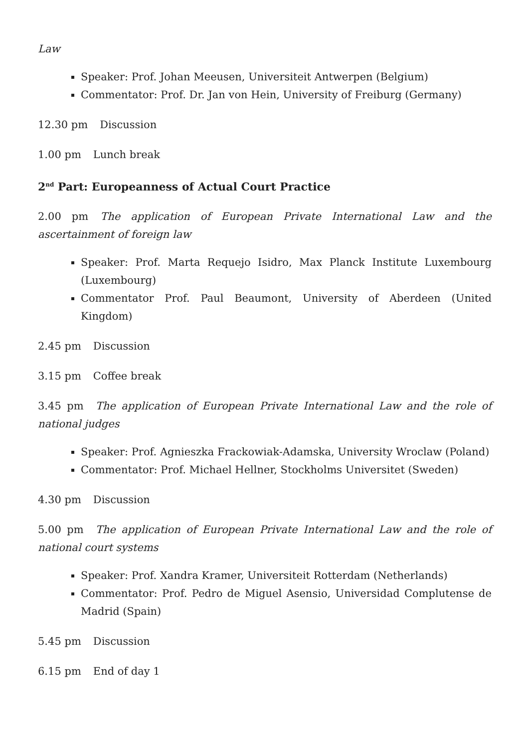Law
Speaker: Prof. Johan Meeusen, Universiteit Antwerpen (Belgium)
Commentator: Prof. Dr. Jan von Hein, University of Freiburg (Germany)
12.30 pm Discussion
1.00 pm Lunch break
2<sup>nd</sup> Part: Europeanness of Actual Court Practice
2.00 pm The application of European Private International Law and the ascertainment of foreign law
Speaker: Prof. Marta Requejo Isidro, Max Planck Institute Luxembourg (Luxembourg)
Commentator Prof. Paul Beaumont, University of Aberdeen (United Kingdom)
2.45 pm Discussion
3.15 pm Coffee break
3.45 pm The application of European Private International Law and the role of national judges
Speaker: Prof. Agnieszka Frackowiak-Adamska, University Wroclaw (Poland)
Commentator: Prof. Michael Hellner, Stockholms Universitet (Sweden)
4.30 pm Discussion
5.00 pm The application of European Private International Law and the role of national court systems
Speaker: Prof. Xandra Kramer, Universiteit Rotterdam (Netherlands)
Commentator: Prof. Pedro de Miguel Asensio, Universidad Complutense de Madrid (Spain)
5.45 pm Discussion
6.15 pm End of day 1